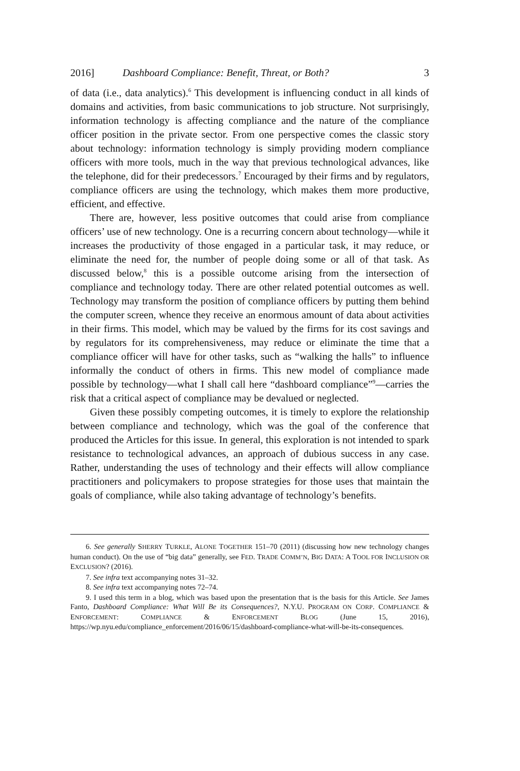2016] Dashboard Compliance: Benefit, Threat, or Both? 3
of data (i.e., data analytics).<sup>6</sup> This development is influencing conduct in all kinds of domains and activities, from basic communications to job structure. Not surprisingly, information technology is affecting compliance and the nature of the compliance officer position in the private sector. From one perspective comes the classic story about technology: information technology is simply providing modern compliance officers with more tools, much in the way that previous technological advances, like the telephone, did for their predecessors.<sup>7</sup> Encouraged by their firms and by regulators, compliance officers are using the technology, which makes them more productive, efficient, and effective.
There are, however, less positive outcomes that could arise from compliance officers’ use of new technology. One is a recurring concern about technology—while it increases the productivity of those engaged in a particular task, it may reduce, or eliminate the need for, the number of people doing some or all of that task. As discussed below,<sup>8</sup> this is a possible outcome arising from the intersection of compliance and technology today. There are other related potential outcomes as well. Technology may transform the position of compliance officers by putting them behind the computer screen, whence they receive an enormous amount of data about activities in their firms. This model, which may be valued by the firms for its cost savings and by regulators for its comprehensiveness, may reduce or eliminate the time that a compliance officer will have for other tasks, such as “walking the halls” to influence informally the conduct of others in firms. This new model of compliance made possible by technology—what I shall call here “dashboard compliance”<sup>9</sup>—carries the risk that a critical aspect of compliance may be devalued or neglected.
Given these possibly competing outcomes, it is timely to explore the relationship between compliance and technology, which was the goal of the conference that produced the Articles for this issue. In general, this exploration is not intended to spark resistance to technological advances, an approach of dubious success in any case. Rather, understanding the uses of technology and their effects will allow compliance practitioners and policymakers to propose strategies for those uses that maintain the goals of compliance, while also taking advantage of technology’s benefits.
6. See generally SHERRY TURKLE, ALONE TOGETHER 151–70 (2011) (discussing how new technology changes human conduct). On the use of “big data” generally, see FED. TRADE COMM’N, BIG DATA: A TOOL FOR INCLUSION OR EXCLUSION? (2016).
7. See infra text accompanying notes 31–32.
8. See infra text accompanying notes 72–74.
9. I used this term in a blog, which was based upon the presentation that is the basis for this Article. See James Fanto, Dashboard Compliance: What Will Be its Consequences?, N.Y.U. PROGRAM ON CORP. COMPLIANCE & ENFORCEMENT: COMPLIANCE & ENFORCEMENT BLOG (June 15, 2016), https://wp.nyu.edu/compliance_enforcement/2016/06/15/dashboard-compliance-what-will-be-its-consequences.